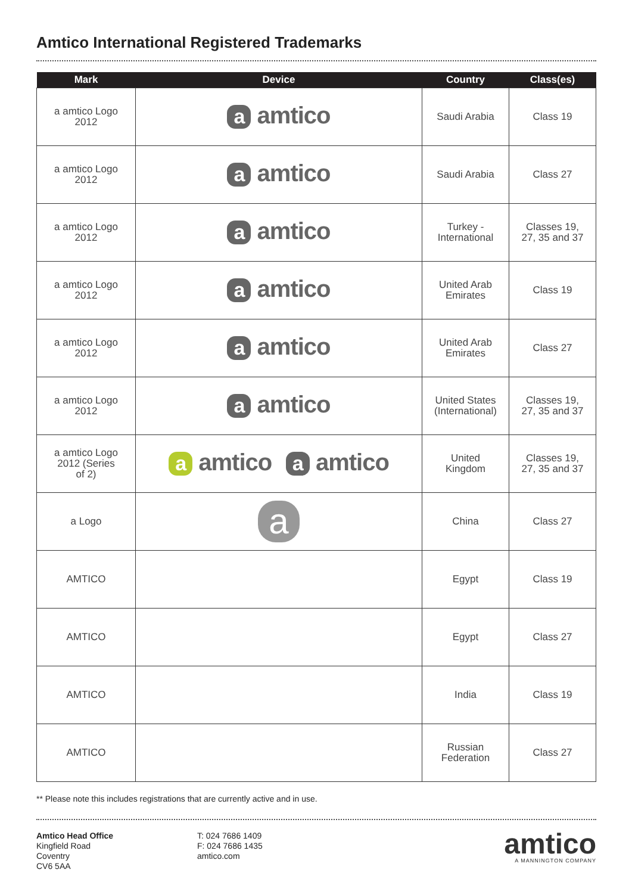Amtico International Registered Trademarks
| Mark | Device | Country | Class(es) |
| --- | --- | --- | --- |
| a amtico Logo 2012 | a amtico | Saudi Arabia | Class 19 |
| a amtico Logo 2012 | a amtico | Saudi Arabia | Class 27 |
| a amtico Logo 2012 | a amtico | Turkey - International | Classes 19, 27, 35 and 37 |
| a amtico Logo 2012 | a amtico | United Arab Emirates | Class 19 |
| a amtico Logo 2012 | a amtico | United Arab Emirates | Class 27 |
| a amtico Logo 2012 | a amtico | United States (International) | Classes 19, 27, 35 and 37 |
| a amtico Logo 2012 (Series of 2) | a amtico a amtico | United Kingdom | Classes 19, 27, 35 and 37 |
| a Logo | a | China | Class 27 |
| AMTICO | | Egypt | Class 19 |
| AMTICO | | Egypt | Class 27 |
| AMTICO | | India | Class 19 |
| AMTICO | | Russian Federation | Class 27 |
** Please note this includes registrations that are currently active and in use.
Amtico Head Office
Kingfield Road
Coventry
CV6 5AA
T: 024 7686 1409
F: 024 7686 1435
amtico.com
amtico
A MANNINGTON COMPANY